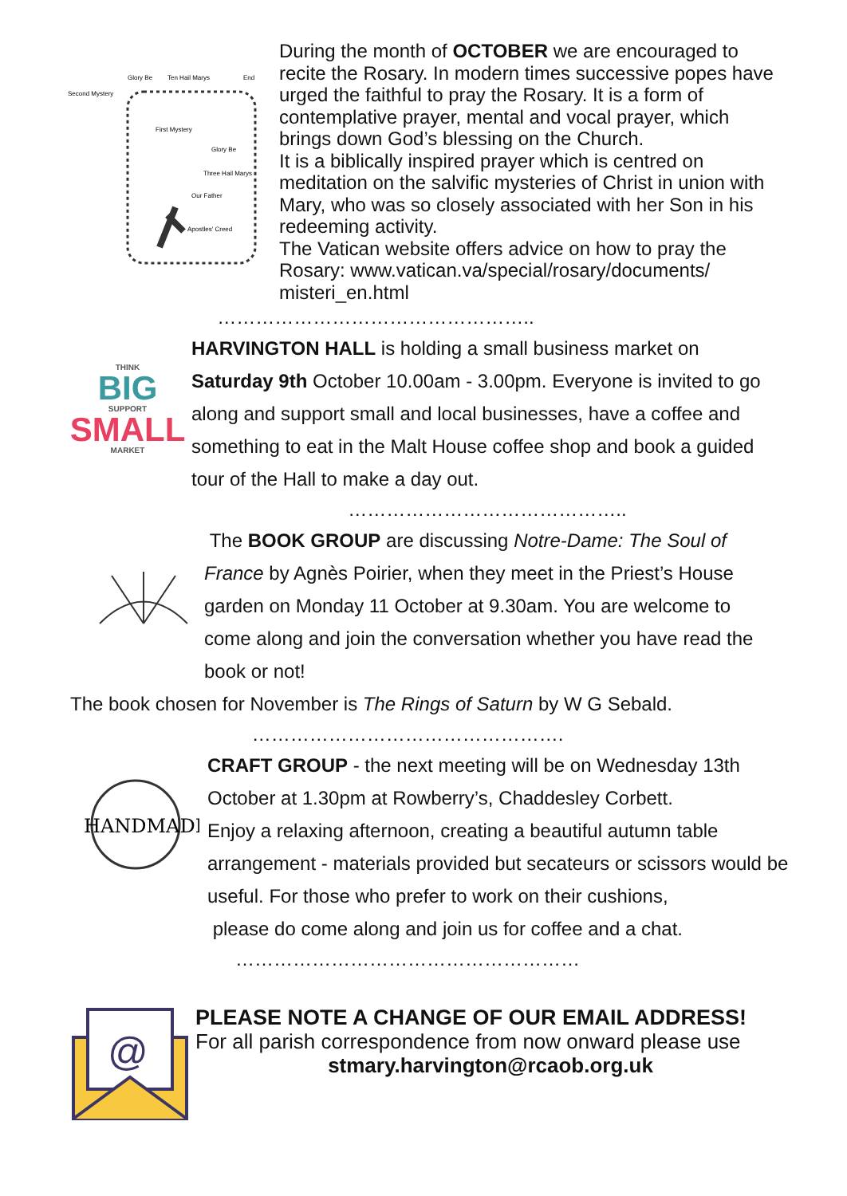Glory Be
Ten Hail Marys
End
Second Mystery
First Mystery
Glory Be
Three Hail Marys
Our Father
Apostles' Creed
During the month of OCTOBER we are encouraged to recite the Rosary. In modern times successive popes have urged the faithful to pray the Rosary. It is a form of contemplative prayer, mental and vocal prayer, which brings down God’s blessing on the Church.
It is a biblically inspired prayer which is centred on meditation on the salvific mysteries of Christ in union with Mary, who was so closely associated with her Son in his redeeming activity.
The Vatican website offers advice on how to pray the Rosary: www.vatican.va/special/rosary/documents/ misteri_en.html
…………………………………………..
THINK
BIG
SUPPORT
SMALL
MARKET
HARVINGTON HALL is holding a small business market on Saturday 9th October 10.00am - 3.00pm. Everyone is invited to go along and support small and local businesses, have a coffee and something to eat in the Malt House coffee shop and book a guided tour of the Hall to make a day out.
……………………………………..
The BOOK GROUP are discussing Notre-Dame: The Soul of France by Agnès Poirier, when they meet in the Priest’s House garden on Monday 11 October at 9.30am. You are welcome to come along and join the conversation whether you have read the book or not!
The book chosen for November is The Rings of Saturn by W G Sebald.
………………………………………….
HANDMADE
CRAFT GROUP - the next meeting will be on Wednesday 13th October at 1.30pm at Rowberry’s, Chaddesley Corbett.
Enjoy a relaxing afternoon, creating a beautiful autumn table arrangement - materials provided but secateurs or scissors would be useful. For those who prefer to work on their cushions,
please do come along and join us for coffee and a chat.
………………………………………………
@
PLEASE NOTE A CHANGE OF OUR EMAIL ADDRESS!
For all parish correspondence from now onward please use
stmary.harvington@rcaob.org.uk